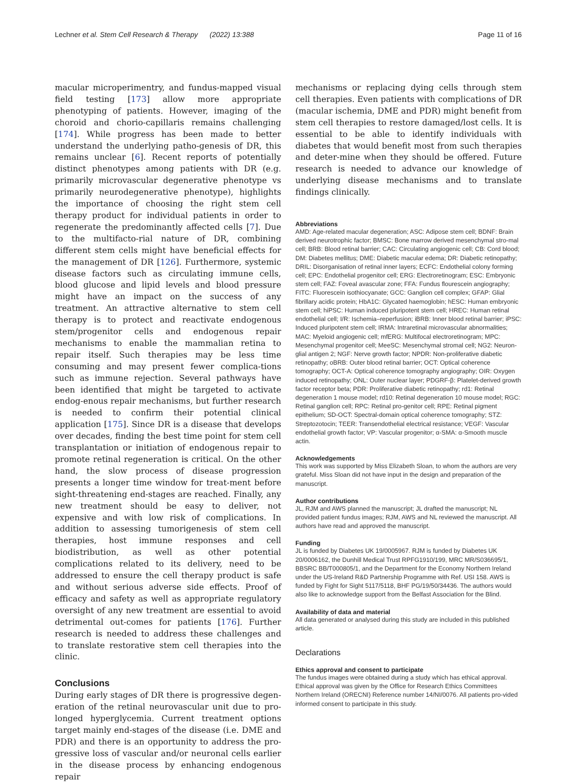Lechner et al. Stem Cell Research & Therapy (2022) 13:388 Page 11 of 16
macular microperimentry, and fundus-mapped visual field testing [173] allow more appropriate phenotyping of patients. However, imaging of the choroid and chorio-capillaris remains challenging [174]. While progress has been made to better understand the underlying patho-genesis of DR, this remains unclear [6]. Recent reports of potentially distinct phenotypes among patients with DR (e.g. primarily microvascular degenerative phenotype vs primarily neurodegenerative phenotype), highlights the importance of choosing the right stem cell therapy product for individual patients in order to regenerate the predominantly affected cells [7]. Due to the multifacto-rial nature of DR, combining different stem cells might have beneficial effects for the management of DR [126]. Furthermore, systemic disease factors such as circulating immune cells, blood glucose and lipid levels and blood pressure might have an impact on the success of any treatment. An attractive alternative to stem cell therapy is to protect and reactivate endogenous stem/progenitor cells and endogenous repair mechanisms to enable the mammalian retina to repair itself. Such therapies may be less time consuming and may present fewer complica-tions such as immune rejection. Several pathways have been identified that might be targeted to activate endog-enous repair mechanisms, but further research is needed to confirm their potential clinical application [175]. Since DR is a disease that develops over decades, finding the best time point for stem cell transplantation or initiation of endogenous repair to promote retinal regeneration is critical. On the other hand, the slow process of disease progression presents a longer time window for treat-ment before sight-threatening end-stages are reached. Finally, any new treatment should be easy to deliver, not expensive and with low risk of complications. In addition to assessing tumorigenesis of stem cell therapies, host immune responses and cell biodistribution, as well as other potential complications related to its delivery, need to be addressed to ensure the cell therapy product is safe and without serious adverse side effects. Proof of efficacy and safety as well as appropriate regulatory oversight of any new treatment are essential to avoid detrimental out-comes for patients [176]. Further research is needed to address these challenges and to translate restorative stem cell therapies into the clinic.
Conclusions
During early stages of DR there is progressive degen-eration of the retinal neurovascular unit due to pro-longed hyperglycemia. Current treatment options target mainly end-stages of the disease (i.e. DME and PDR) and there is an opportunity to address the pro-gressive loss of vascular and/or neuronal cells earlier in the disease process by enhancing endogenous repair
mechanisms or replacing dying cells through stem cell therapies. Even patients with complications of DR (macular ischemia, DME and PDR) might benefit from stem cell therapies to restore damaged/lost cells. It is essential to be able to identify individuals with diabetes that would benefit most from such therapies and deter-mine when they should be offered. Future research is needed to advance our knowledge of underlying disease mechanisms and to translate findings clinically.
Abbreviations
AMD: Age-related macular degeneration; ASC: Adipose stem cell; BDNF: Brain derived neurotrophic factor; BMSC: Bone marrow derived mesenchymal stro-mal cell; BRB: Blood retinal barrier; CAC: Circulating angiogenic cell; CB: Cord blood; DM: Diabetes mellitus; DME: Diabetic macular edema; DR: Diabetic retinopathy; DRIL: Disorganisation of retinal inner layers; ECFC: Endothelial colony forming cell; EPC: Endothelial progenitor cell; ERG: Electroretinogram; ESC: Embryonic stem cell; FAZ: Foveal avascular zone; FFA: Fundus flourescein angiography; FITC: Fluorescein isothiocyanate; GCC: Ganglion cell complex; GFAP: Glial fibrillary acidic protein; HbA1C: Glycated haemoglobin; hESC: Human embryonic stem cell; hiPSC: Human induced pluripotent stem cell; HREC: Human retinal endothelial cell; I/R: Ischemia–reperfusion; iBRB: Inner blood retinal barrier; iPSC: Induced pluripotent stem cell; IRMA: Intraretinal microvascular abnormalities; MAC: Myeloid angiogenic cell; mfERG: Multifocal electroretinogram; MPC: Mesenchymal progenitor cell; MeeSC: Mesenchymal stromal cell; NG2: Neuron-glial antigen 2; NGF: Nerve growth factor; NPDR: Non-proliferative diabetic retinopathy; oBRB: Outer blood retinal barrier; OCT: Optical coherence tomography; OCT-A: Optical coherence tomography angiography; OIR: Oxygen induced retinopathy; ONL: Outer nuclear layer; PDGRF-β: Platelet-derived growth factor receptor beta; PDR: Proliferative diabetic retinopathy; rd1: Retinal degeneration 1 mouse model; rd10: Retinal degeneration 10 mouse model; RGC: Retinal ganglion cell; RPC: Retinal pro-genitor cell; RPE: Retinal pigment epithelium; SD-OCT: Spectral-domain optical coherence tomography; STZ: Streptozotocin; TEER: Transendothelial electrical resistance; VEGF: Vascular endothelial growth factor; VP: Vascular progenitor; α-SMA: α-Smooth muscle actin.
Acknowledgements
This work was supported by Miss Elizabeth Sloan, to whom the authors are very grateful. Miss Sloan did not have input in the design and preparation of the manuscript.
Author contributions
JL, RJM and AWS planned the manuscript; JL drafted the manuscript; NL provided patient fundus images; RJM, AWS and NL reviewed the manuscript. All authors have read and approved the manuscript.
Funding
JL is funded by Diabetes UK 19/0005967. RJM is funded by Diabetes UK 20/0006162, the Dunhill Medical Trust RPFG1910/199, MRC MR/S036695/1, BBSRC BB/T000805/1, and the Department for the Economy Northern Ireland under the US-Ireland R&D Partnership Programme with Ref. USI 158. AWS is funded by Fight for Sight 5117/5118, BHF PG/19/50/34436. The authors would also like to acknowledge support from the Belfast Association for the Blind.
Availability of data and material
All data generated or analysed during this study are included in this published article.
Declarations
Ethics approval and consent to participate
The fundus images were obtained during a study which has ethical approval. Ethical approval was given by the Office for Research Ethics Committees Northern Ireland (ORECNI) Reference number 14/NI/0076. All patients pro-vided informed consent to participate in this study.